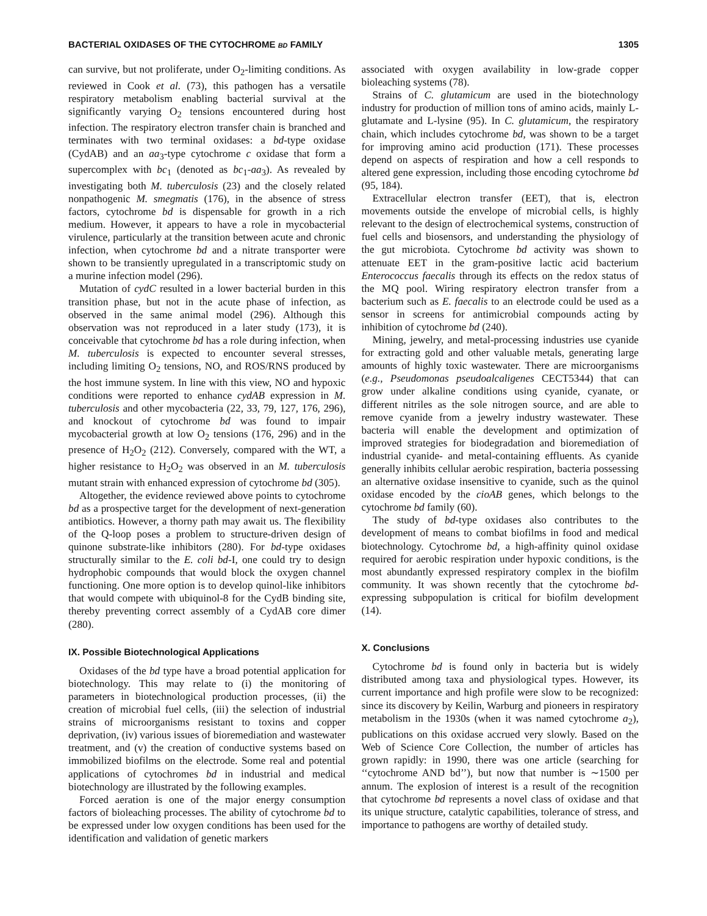BACTERIAL OXIDASES OF THE CYTOCHROME BD FAMILY 1305
can survive, but not proliferate, under O<sub>2</sub>-limiting conditions. As reviewed in Cook et al. (73), this pathogen has a versatile respiratory metabolism enabling bacterial survival at the significantly varying O<sub>2</sub> tensions encountered during host infection. The respiratory electron transfer chain is branched and terminates with two terminal oxidases: a bd-type oxidase (CydAB) and an aa<sub>3</sub>-type cytochrome c oxidase that form a supercomplex with bc<sub>1</sub> (denoted as bc<sub>1</sub>-aa<sub>3</sub>). As revealed by investigating both M. tuberculosis (23) and the closely related nonpathogenic M. smegmatis (176), in the absence of stress factors, cytochrome bd is dispensable for growth in a rich medium. However, it appears to have a role in mycobacterial virulence, particularly at the transition between acute and chronic infection, when cytochrome bd and a nitrate transporter were shown to be transiently upregulated in a transcriptomic study on a murine infection model (296).
Mutation of cydC resulted in a lower bacterial burden in this transition phase, but not in the acute phase of infection, as observed in the same animal model (296). Although this observation was not reproduced in a later study (173), it is conceivable that cytochrome bd has a role during infection, when M. tuberculosis is expected to encounter several stresses, including limiting O<sub>2</sub> tensions, NO, and ROS/RNS produced by the host immune system. In line with this view, NO and hypoxic conditions were reported to enhance cydAB expression in M. tuberculosis and other mycobacteria (22, 33, 79, 127, 176, 296), and knockout of cytochrome bd was found to impair mycobacterial growth at low O<sub>2</sub> tensions (176, 296) and in the presence of H<sub>2</sub>O<sub>2</sub> (212). Conversely, compared with the WT, a higher resistance to H<sub>2</sub>O<sub>2</sub> was observed in an M. tuberculosis mutant strain with enhanced expression of cytochrome bd (305).
Altogether, the evidence reviewed above points to cytochrome bd as a prospective target for the development of next-generation antibiotics. However, a thorny path may await us. The flexibility of the Q-loop poses a problem to structure-driven design of quinone substrate-like inhibitors (280). For bd-type oxidases structurally similar to the E. coli bd-I, one could try to design hydrophobic compounds that would block the oxygen channel functioning. One more option is to develop quinol-like inhibitors that would compete with ubiquinol-8 for the CydB binding site, thereby preventing correct assembly of a CydAB core dimer (280).
IX. Possible Biotechnological Applications
Oxidases of the bd type have a broad potential application for biotechnology. This may relate to (i) the monitoring of parameters in biotechnological production processes, (ii) the creation of microbial fuel cells, (iii) the selection of industrial strains of microorganisms resistant to toxins and copper deprivation, (iv) various issues of bioremediation and wastewater treatment, and (v) the creation of conductive systems based on immobilized biofilms on the electrode. Some real and potential applications of cytochromes bd in industrial and medical biotechnology are illustrated by the following examples.
Forced aeration is one of the major energy consumption factors of bioleaching processes. The ability of cytochrome bd to be expressed under low oxygen conditions has been used for the identification and validation of genetic markers
associated with oxygen availability in low-grade copper bioleaching systems (78).
Strains of C. glutamicum are used in the biotechnology industry for production of million tons of amino acids, mainly L-glutamate and L-lysine (95). In C. glutamicum, the respiratory chain, which includes cytochrome bd, was shown to be a target for improving amino acid production (171). These processes depend on aspects of respiration and how a cell responds to altered gene expression, including those encoding cytochrome bd (95, 184).
Extracellular electron transfer (EET), that is, electron movements outside the envelope of microbial cells, is highly relevant to the design of electrochemical systems, construction of fuel cells and biosensors, and understanding the physiology of the gut microbiota. Cytochrome bd activity was shown to attenuate EET in the gram-positive lactic acid bacterium Enterococcus faecalis through its effects on the redox status of the MQ pool. Wiring respiratory electron transfer from a bacterium such as E. faecalis to an electrode could be used as a sensor in screens for antimicrobial compounds acting by inhibition of cytochrome bd (240).
Mining, jewelry, and metal-processing industries use cyanide for extracting gold and other valuable metals, generating large amounts of highly toxic wastewater. There are microorganisms (e.g., Pseudomonas pseudoalcaligenes CECT5344) that can grow under alkaline conditions using cyanide, cyanate, or different nitriles as the sole nitrogen source, and are able to remove cyanide from a jewelry industry wastewater. These bacteria will enable the development and optimization of improved strategies for biodegradation and bioremediation of industrial cyanide- and metal-containing effluents. As cyanide generally inhibits cellular aerobic respiration, bacteria possessing an alternative oxidase insensitive to cyanide, such as the quinol oxidase encoded by the cioAB genes, which belongs to the cytochrome bd family (60).
The study of bd-type oxidases also contributes to the development of means to combat biofilms in food and medical biotechnology. Cytochrome bd, a high-affinity quinol oxidase required for aerobic respiration under hypoxic conditions, is the most abundantly expressed respiratory complex in the biofilm community. It was shown recently that the cytochrome bd-expressing subpopulation is critical for biofilm development (14).
X. Conclusions
Cytochrome bd is found only in bacteria but is widely distributed among taxa and physiological types. However, its current importance and high profile were slow to be recognized: since its discovery by Keilin, Warburg and pioneers in respiratory metabolism in the 1930s (when it was named cytochrome a<sub>2</sub>), publications on this oxidase accrued very slowly. Based on the Web of Science Core Collection, the number of articles has grown rapidly: in 1990, there was one article (searching for ‘‘cytochrome AND bd’’), but now that number is ∼1500 per annum. The explosion of interest is a result of the recognition that cytochrome bd represents a novel class of oxidase and that its unique structure, catalytic capabilities, tolerance of stress, and importance to pathogens are worthy of detailed study.